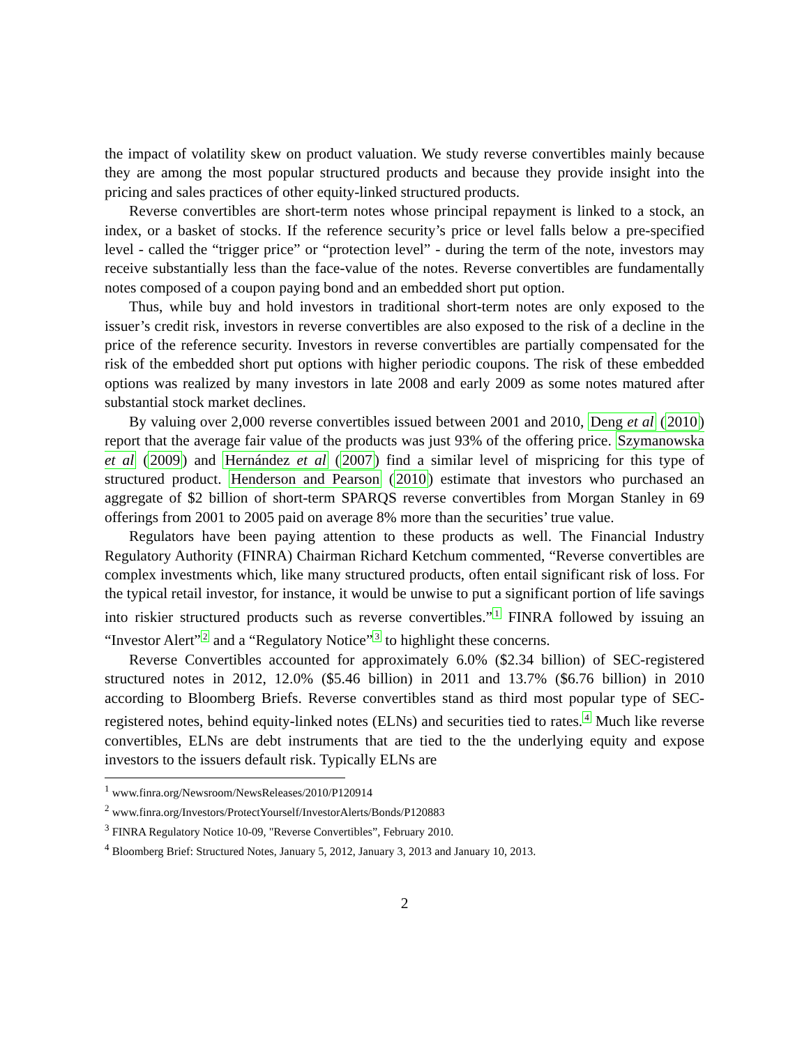the impact of volatility skew on product valuation. We study reverse convertibles mainly because they are among the most popular structured products and because they provide insight into the pricing and sales practices of other equity-linked structured products.
Reverse convertibles are short-term notes whose principal repayment is linked to a stock, an index, or a basket of stocks. If the reference security’s price or level falls below a pre-specified level - called the “trigger price” or “protection level” - during the term of the note, investors may receive substantially less than the face-value of the notes. Reverse convertibles are fundamentally notes composed of a coupon paying bond and an embedded short put option.
Thus, while buy and hold investors in traditional short-term notes are only exposed to the issuer’s credit risk, investors in reverse convertibles are also exposed to the risk of a decline in the price of the reference security. Investors in reverse convertibles are partially compensated for the risk of the embedded short put options with higher periodic coupons. The risk of these embedded options was realized by many investors in late 2008 and early 2009 as some notes matured after substantial stock market declines.
By valuing over 2,000 reverse convertibles issued between 2001 and 2010, Deng et al (2010) report that the average fair value of the products was just 93% of the offering price. Szymanowska et al (2009) and Hernández et al (2007) find a similar level of mispricing for this type of structured product. Henderson and Pearson (2010) estimate that investors who purchased an aggregate of $2 billion of short-term SPARQS reverse convertibles from Morgan Stanley in 69 offerings from 2001 to 2005 paid on average 8% more than the securities’ true value.
Regulators have been paying attention to these products as well. The Financial Industry Regulatory Authority (FINRA) Chairman Richard Ketchum commented, “Reverse convertibles are complex investments which, like many structured products, often entail significant risk of loss. For the typical retail investor, for instance, it would be unwise to put a significant portion of life savings into riskier structured products such as reverse convertibles.”<sup>1</sup> FINRA followed by issuing an “Investor Alert”<sup>2</sup> and a “Regulatory Notice”<sup>3</sup> to highlight these concerns.
Reverse Convertibles accounted for approximately 6.0% ($2.34 billion) of SEC-registered structured notes in 2012, 12.0% ($5.46 billion) in 2011 and 13.7% ($6.76 billion) in 2010 according to Bloomberg Briefs. Reverse convertibles stand as third most popular type of SEC-registered notes, behind equity-linked notes (ELNs) and securities tied to rates.<sup>4</sup> Much like reverse convertibles, ELNs are debt instruments that are tied to the the underlying equity and expose investors to the issuers default risk. Typically ELNs are
<sup>1</sup> www.finra.org/Newsroom/NewsReleases/2010/P120914
<sup>2</sup> www.finra.org/Investors/ProtectYourself/InvestorAlerts/Bonds/P120883
<sup>3</sup> FINRA Regulatory Notice 10-09, "Reverse Convertibles”, February 2010.
<sup>4</sup> Bloomberg Brief: Structured Notes, January 5, 2012, January 3, 2013 and January 10, 2013.
2